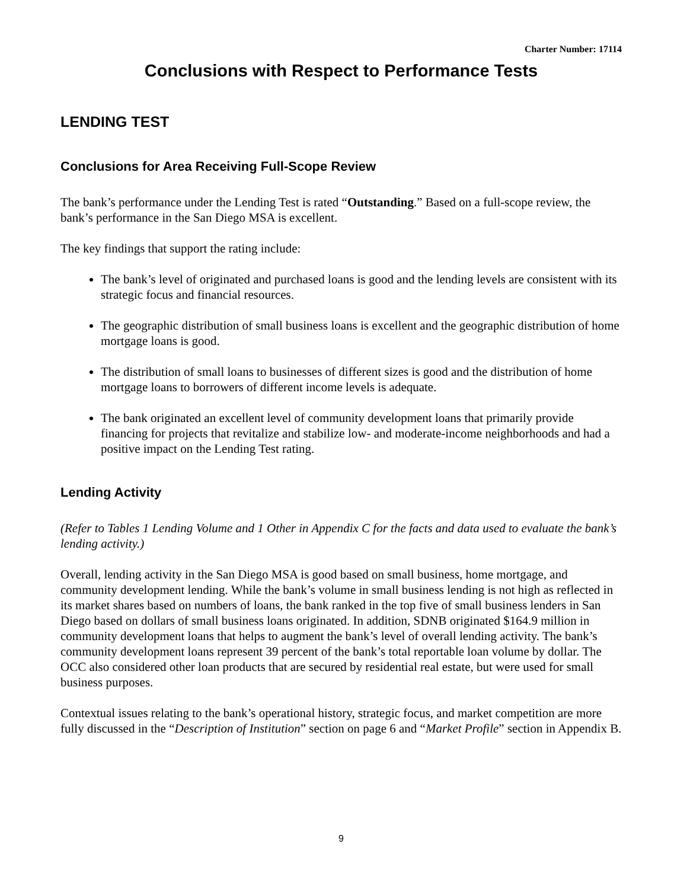Charter Number: 17114
Conclusions with Respect to Performance Tests
LENDING TEST
Conclusions for Area Receiving Full-Scope Review
The bank’s performance under the Lending Test is rated “Outstanding.” Based on a full-scope review, the bank’s performance in the San Diego MSA is excellent.
The key findings that support the rating include:
The bank’s level of originated and purchased loans is good and the lending levels are consistent with its strategic focus and financial resources.
The geographic distribution of small business loans is excellent and the geographic distribution of home mortgage loans is good.
The distribution of small loans to businesses of different sizes is good and the distribution of home mortgage loans to borrowers of different income levels is adequate.
The bank originated an excellent level of community development loans that primarily provide financing for projects that revitalize and stabilize low- and moderate-income neighborhoods and had a positive impact on the Lending Test rating.
Lending Activity
(Refer to Tables 1 Lending Volume and 1 Other in Appendix C for the facts and data used to evaluate the bank’s lending activity.)
Overall, lending activity in the San Diego MSA is good based on small business, home mortgage, and community development lending. While the bank’s volume in small business lending is not high as reflected in its market shares based on numbers of loans, the bank ranked in the top five of small business lenders in San Diego based on dollars of small business loans originated. In addition, SDNB originated $164.9 million in community development loans that helps to augment the bank’s level of overall lending activity. The bank’s community development loans represent 39 percent of the bank’s total reportable loan volume by dollar. The OCC also considered other loan products that are secured by residential real estate, but were used for small business purposes.
Contextual issues relating to the bank’s operational history, strategic focus, and market competition are more fully discussed in the “Description of Institution” section on page 6 and “Market Profile” section in Appendix B.
9